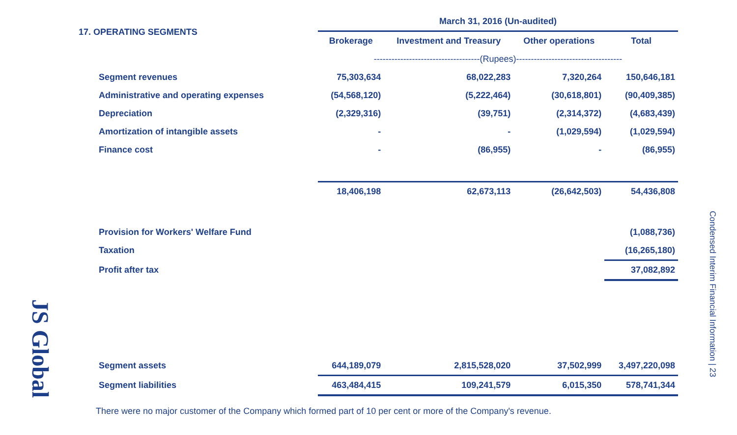17. OPERATING SEGMENTS
| | March 31, 2016 (Un-audited) | | | |
| | Brokerage | Investment and Treasury | Other operations | Total |
| | ------------------------------------(Rupees)------------------------------------ | | | |
| Segment revenues | 75,303,634 | 68,022,283 | 7,320,264 | 150,646,181 |
| Administrative and operating expenses | (54,568,120) | (5,222,464) | (30,618,801) | (90,409,385) |
| Depreciation | (2,329,316) | (39,751) | (2,314,372) | (4,683,439) |
| Amortization of intangible assets | - | - | (1,029,594) | (1,029,594) |
| Finance cost | - | (86,955) | - | (86,955) |
| | 18,406,198 | 62,673,113 | (26,642,503) | 54,436,808 |
| Provision for Workers' Welfare Fund | | | | (1,088,736) |
| Taxation | | | | (16,265,180) |
| Profit after tax | | | | 37,082,892 |
| Segment assets | 644,189,079 | 2,815,528,020 | 37,502,999 | 3,497,220,098 |
| Segment liabilities | 463,484,415 | 109,241,579 | 6,015,350 | 578,741,344 |
There were no major customer of the Company which formed part of 10 per cent or more of the Company's revenue.
Condensed Interim Financial Information | 23
JS Global